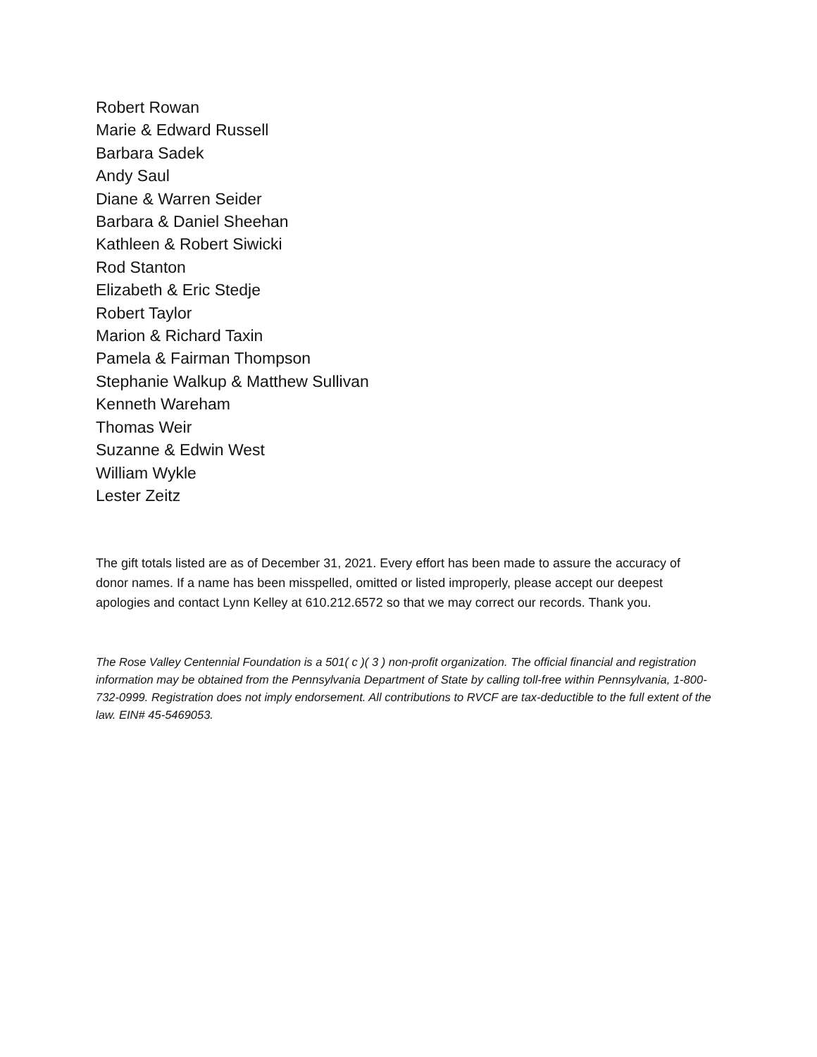Robert Rowan
Marie & Edward Russell
Barbara Sadek
Andy Saul
Diane & Warren Seider
Barbara & Daniel Sheehan
Kathleen & Robert Siwicki
Rod Stanton
Elizabeth & Eric Stedje
Robert Taylor
Marion & Richard Taxin
Pamela & Fairman Thompson
Stephanie Walkup & Matthew Sullivan
Kenneth Wareham
Thomas Weir
Suzanne & Edwin West
William Wykle
Lester Zeitz
The gift totals listed are as of December 31, 2021. Every effort has been made to assure the accuracy of donor names. If a name has been misspelled, omitted or listed improperly, please accept our deepest apologies and contact Lynn Kelley at 610.212.6572 so that we may correct our records. Thank you.
The Rose Valley Centennial Foundation is a 501( c )( 3 ) non-profit organization. The official financial and registration information may be obtained from the Pennsylvania Department of State by calling toll-free within Pennsylvania, 1-800-732-0999. Registration does not imply endorsement. All contributions to RVCF are tax-deductible to the full extent of the law. EIN# 45-5469053.